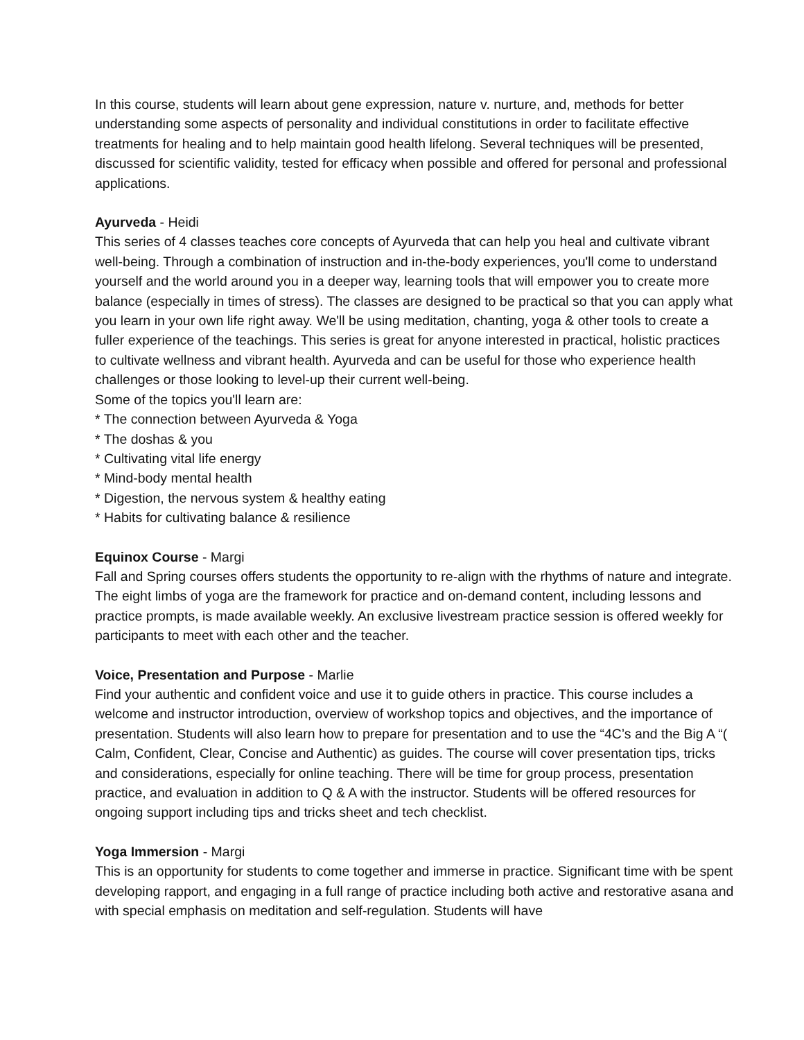In this course, students will learn about gene expression, nature v. nurture, and, methods for better understanding some aspects of personality and individual constitutions in order to facilitate effective treatments for healing and to help maintain good health lifelong. Several techniques will be presented, discussed for scientific validity, tested for efficacy when possible and offered for personal and professional applications.
Ayurveda - Heidi
This series of 4 classes teaches core concepts of Ayurveda that can help you heal and cultivate vibrant well-being. Through a combination of instruction and in-the-body experiences, you'll come to understand yourself and the world around you in a deeper way, learning tools that will empower you to create more balance (especially in times of stress). The classes are designed to be practical so that you can apply what you learn in your own life right away. We'll be using meditation, chanting, yoga & other tools to create a fuller experience of the teachings. This series is great for anyone interested in practical, holistic practices to cultivate wellness and vibrant health. Ayurveda and can be useful for those who experience health challenges or those looking to level-up their current well-being.
Some of the topics you'll learn are:
* The connection between Ayurveda & Yoga
* The doshas & you
* Cultivating vital life energy
* Mind-body mental health
* Digestion, the nervous system & healthy eating
* Habits for cultivating balance & resilience
Equinox Course - Margi
Fall and Spring courses offers students the opportunity to re-align with the rhythms of nature and integrate. The eight limbs of yoga are the framework for practice and on-demand content, including lessons and practice prompts, is made available weekly. An exclusive livestream practice session is offered weekly for participants to meet with each other and the teacher.
Voice, Presentation and Purpose - Marlie
Find your authentic and confident voice and use it to guide others in practice. This course includes a welcome and instructor introduction, overview of workshop topics and objectives, and the importance of presentation. Students will also learn how to prepare for presentation and to use the “4C’s and the Big A “( Calm, Confident, Clear, Concise and Authentic) as guides. The course will cover presentation tips, tricks and considerations, especially for online teaching. There will be time for group process, presentation practice, and evaluation in addition to Q & A with the instructor. Students will be offered resources for ongoing support including tips and tricks sheet and tech checklist.
Yoga Immersion - Margi
This is an opportunity for students to come together and immerse in practice. Significant time with be spent developing rapport, and engaging in a full range of practice including both active and restorative asana and with special emphasis on meditation and self-regulation. Students will have